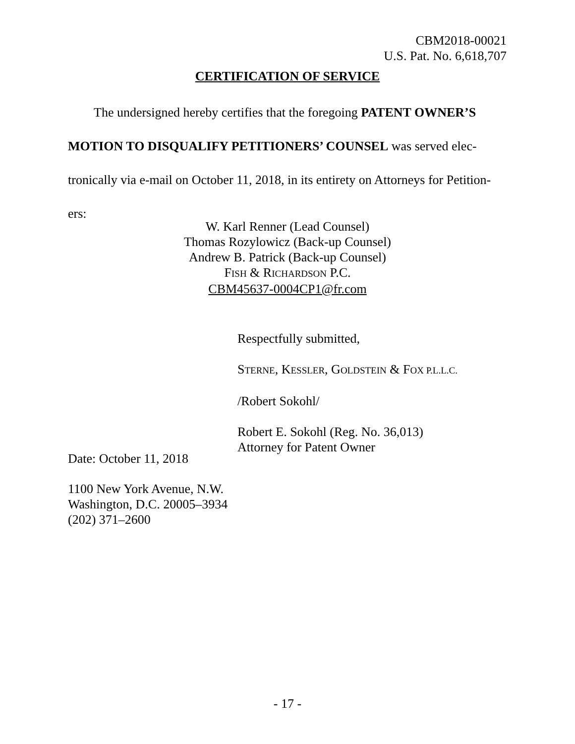CBM2018-00021
U.S. Pat. No. 6,618,707
CERTIFICATION OF SERVICE
The undersigned hereby certifies that the foregoing PATENT OWNER’S MOTION TO DISQUALIFY PETITIONERS’ COUNSEL was served elec-tronically via e-mail on October 11, 2018, in its entirety on Attorneys for Petition-ers:
W. Karl Renner (Lead Counsel)
Thomas Rozylowicz (Back-up Counsel)
Andrew B. Patrick (Back-up Counsel)
FISH & RICHARDSON P.C.
CBM45637-0004CP1@fr.com
Respectfully submitted,
STERNE, KESSLER, GOLDSTEIN & FOX P.L.L.C.
/Robert Sokohl/
Robert E. Sokohl (Reg. No. 36,013)
Attorney for Patent Owner
Date: October 11, 2018
1100 New York Avenue, N.W.
Washington, D.C. 20005–3934
(202) 371–2600
- 17 -